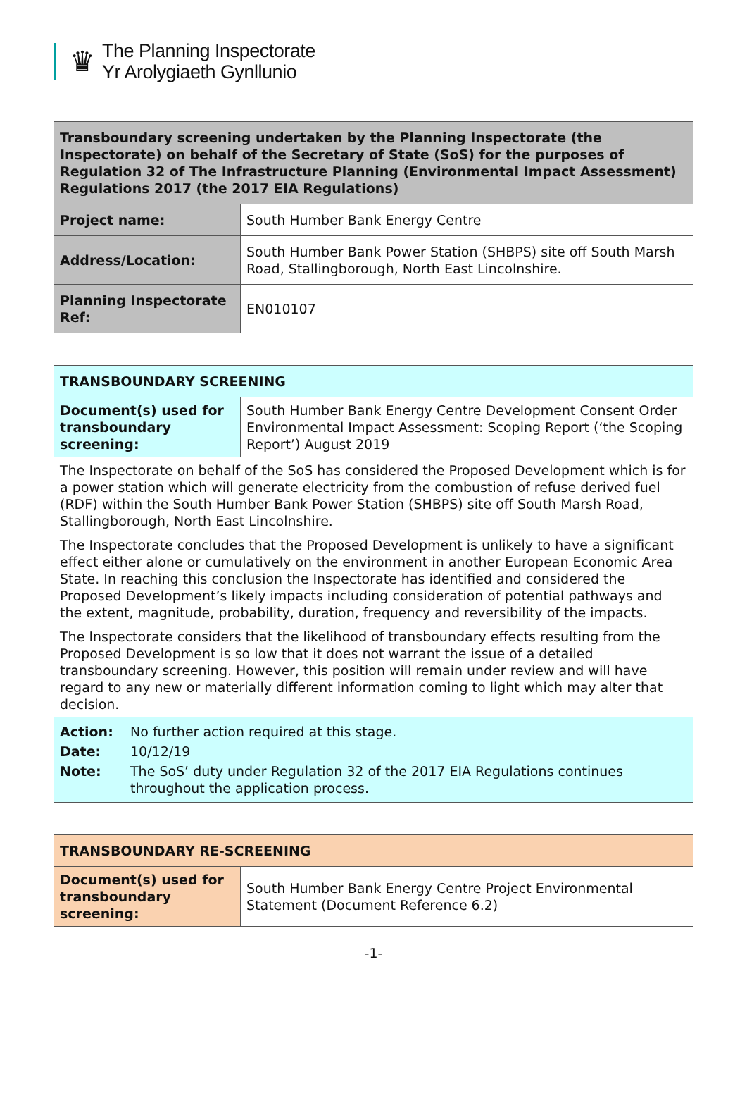♛
The Planning Inspectorate
Yr Arolygiaeth Gynllunio
| Transboundary screening undertaken by the Planning Inspectorate (the Inspectorate) on behalf of the Secretary of State (SoS) for the purposes of Regulation 32 of The Infrastructure Planning (Environmental Impact Assessment) Regulations 2017 (the 2017 EIA Regulations) | |
| Project name: | South Humber Bank Energy Centre |
| Address/Location: | South Humber Bank Power Station (SHBPS) site off South Marsh Road, Stallingborough, North East Lincolnshire. |
| Planning Inspectorate Ref: | EN010107 |
| TRANSBOUNDARY SCREENING | |
| Document(s) used for transboundary screening: | South Humber Bank Energy Centre Development Consent Order Environmental Impact Assessment: Scoping Report (‘the Scoping Report’) August 2019 |
| The Inspectorate on behalf of the SoS has considered the Proposed Development which is for a power station which will generate electricity from the combustion of refuse derived fuel (RDF) within the South Humber Bank Power Station (SHBPS) site off South Marsh Road, Stallingborough, North East Lincolnshire. The Inspectorate concludes that the Proposed Development is unlikely to have a significant effect either alone or cumulatively on the environment in another European Economic Area State. In reaching this conclusion the Inspectorate has identified and considered the Proposed Development’s likely impacts including consideration of potential pathways and the extent, magnitude, probability, duration, frequency and reversibility of the impacts. The Inspectorate considers that the likelihood of transboundary effects resulting from the Proposed Development is so low that it does not warrant the issue of a detailed transboundary screening. However, this position will remain under review and will have regard to any new or materially different information coming to light which may alter that decision. | |
| / Action: / No further action required at this stage. / / Date: / 10/12/19 / / Note: / The SoS’ duty under Regulation 32 of the 2017 EIA Regulations continues throughout the application process. / | |
| TRANSBOUNDARY RE-SCREENING | |
| Document(s) used for transboundary screening: | South Humber Bank Energy Centre Project Environmental Statement (Document Reference 6.2) |
-1-